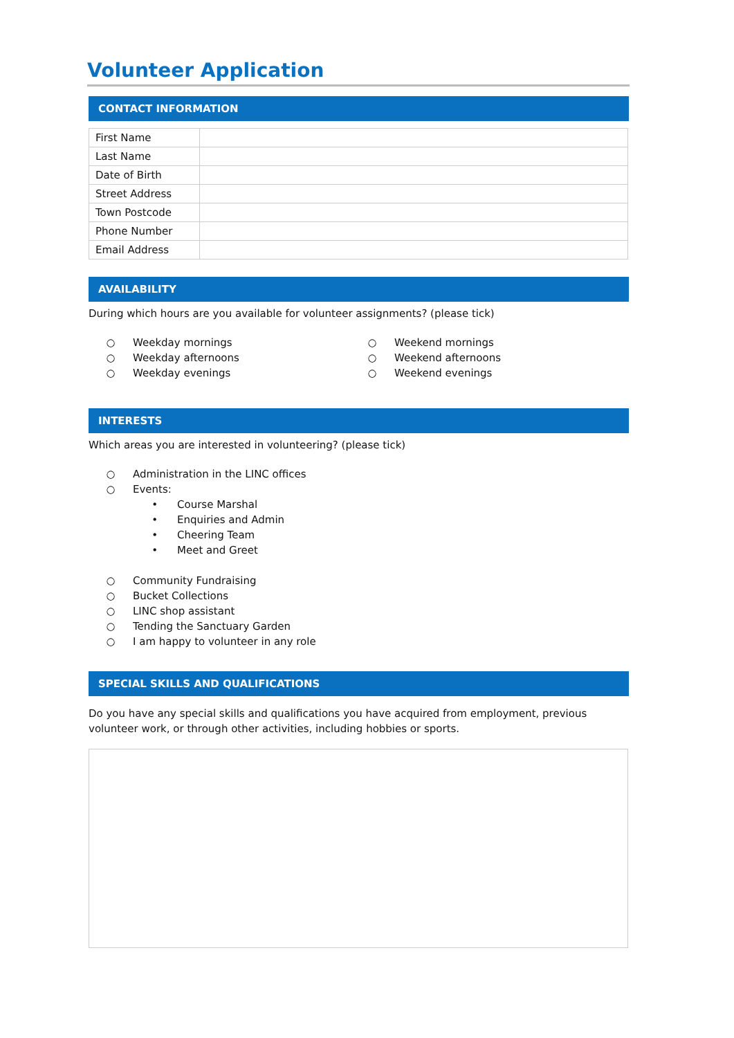Volunteer Application
CONTACT INFORMATION
| First Name | |
| Last Name | |
| Date of Birth | |
| Street Address | |
| Town Postcode | |
| Phone Number | |
| Email Address | |
AVAILABILITY
During which hours are you available for volunteer assignments? (please tick)
○ Weekday mornings
○ Weekday afternoons
○ Weekday evenings
○ Weekend mornings
○ Weekend afternoons
○ Weekend evenings
INTERESTS
Which areas you are interested in volunteering? (please tick)
○ Administration in the LINC offices
○ Events:
• Course Marshal
• Enquiries and Admin
• Cheering Team
• Meet and Greet
○ Community Fundraising
○ Bucket Collections
○ LINC shop assistant
○ Tending the Sanctuary Garden
○ I am happy to volunteer in any role
SPECIAL SKILLS AND QUALIFICATIONS
Do you have any special skills and qualifications you have acquired from employment, previous volunteer work, or through other activities, including hobbies or sports.